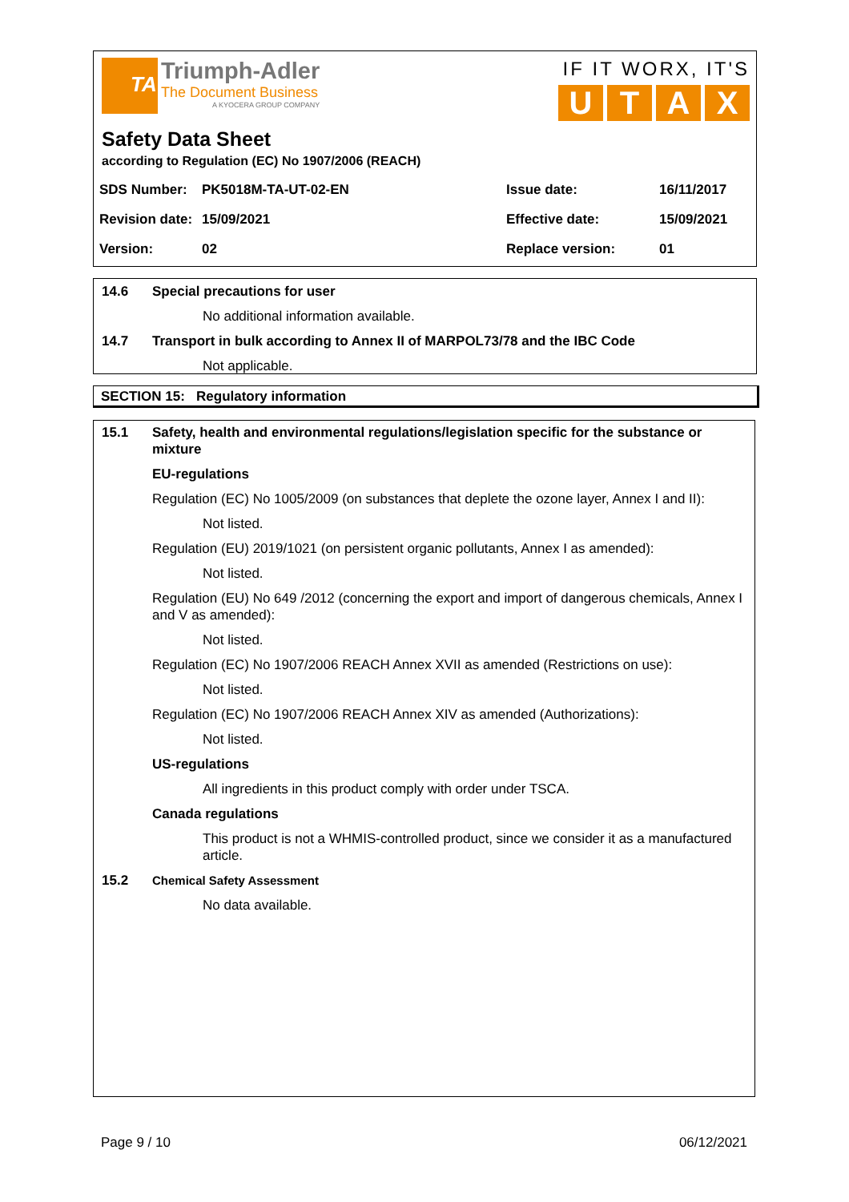TA
Triumph-Adler
The Document Business
A KYOCERA GROUP COMPANY
IF IT WORX, IT'S
UTAX
Safety Data Sheet
according to Regulation (EC) No 1907/2006 (REACH)
| SDS Number: | PK5018M-TA-UT-02-EN | Issue date: | 16/11/2017 |
| Revision date: | 15/09/2021 | Effective date: | 15/09/2021 |
| Version: | 02 | Replace version: | 01 |
14.6 Special precautions for user
No additional information available.
14.7 Transport in bulk according to Annex II of MARPOL73/78 and the IBC Code
Not applicable.
SECTION 15: Regulatory information
15.1 Safety, health and environmental regulations/legislation specific for the substance or mixture
EU-regulations
Regulation (EC) No 1005/2009 (on substances that deplete the ozone layer, Annex I and II):
Not listed.
Regulation (EU) 2019/1021 (on persistent organic pollutants, Annex I as amended):
Not listed.
Regulation (EU) No 649 /2012 (concerning the export and import of dangerous chemicals, Annex I and V as amended):
Not listed.
Regulation (EC) No 1907/2006 REACH Annex XVII as amended (Restrictions on use):
Not listed.
Regulation (EC) No 1907/2006 REACH Annex XIV as amended (Authorizations):
Not listed.
US-regulations
All ingredients in this product comply with order under TSCA.
Canada regulations
This product is not a WHMIS-controlled product, since we consider it as a manufactured article.
15.2 Chemical Safety Assessment
No data available.
Page 9 / 10 06/12/2021